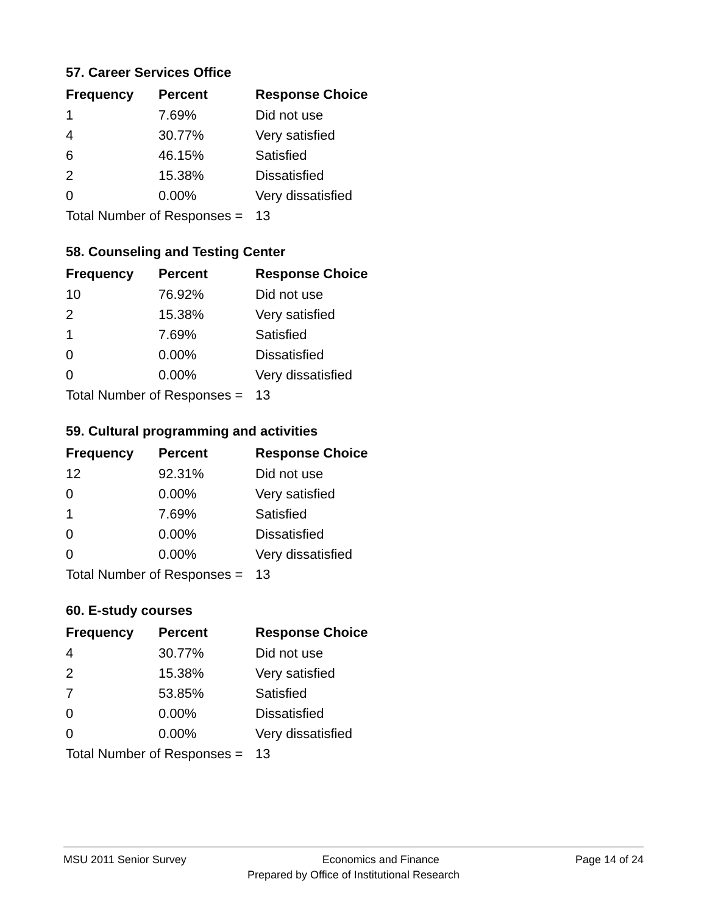57. Career Services Office
| Frequency | Percent | Response Choice |
| --- | --- | --- |
| 1 | 7.69% | Did not use |
| 4 | 30.77% | Very satisfied |
| 6 | 46.15% | Satisfied |
| 2 | 15.38% | Dissatisfied |
| 0 | 0.00% | Very dissatisfied |
| Total Number of Responses = | | 13 |
58. Counseling and Testing Center
| Frequency | Percent | Response Choice |
| --- | --- | --- |
| 10 | 76.92% | Did not use |
| 2 | 15.38% | Very satisfied |
| 1 | 7.69% | Satisfied |
| 0 | 0.00% | Dissatisfied |
| 0 | 0.00% | Very dissatisfied |
| Total Number of Responses = | | 13 |
59. Cultural programming and activities
| Frequency | Percent | Response Choice |
| --- | --- | --- |
| 12 | 92.31% | Did not use |
| 0 | 0.00% | Very satisfied |
| 1 | 7.69% | Satisfied |
| 0 | 0.00% | Dissatisfied |
| 0 | 0.00% | Very dissatisfied |
| Total Number of Responses = | | 13 |
60. E-study courses
| Frequency | Percent | Response Choice |
| --- | --- | --- |
| 4 | 30.77% | Did not use |
| 2 | 15.38% | Very satisfied |
| 7 | 53.85% | Satisfied |
| 0 | 0.00% | Dissatisfied |
| 0 | 0.00% | Very dissatisfied |
| Total Number of Responses = | | 13 |
MSU 2011 Senior Survey Economics and Finance Page 14 of 24
Prepared by Office of Institutional Research